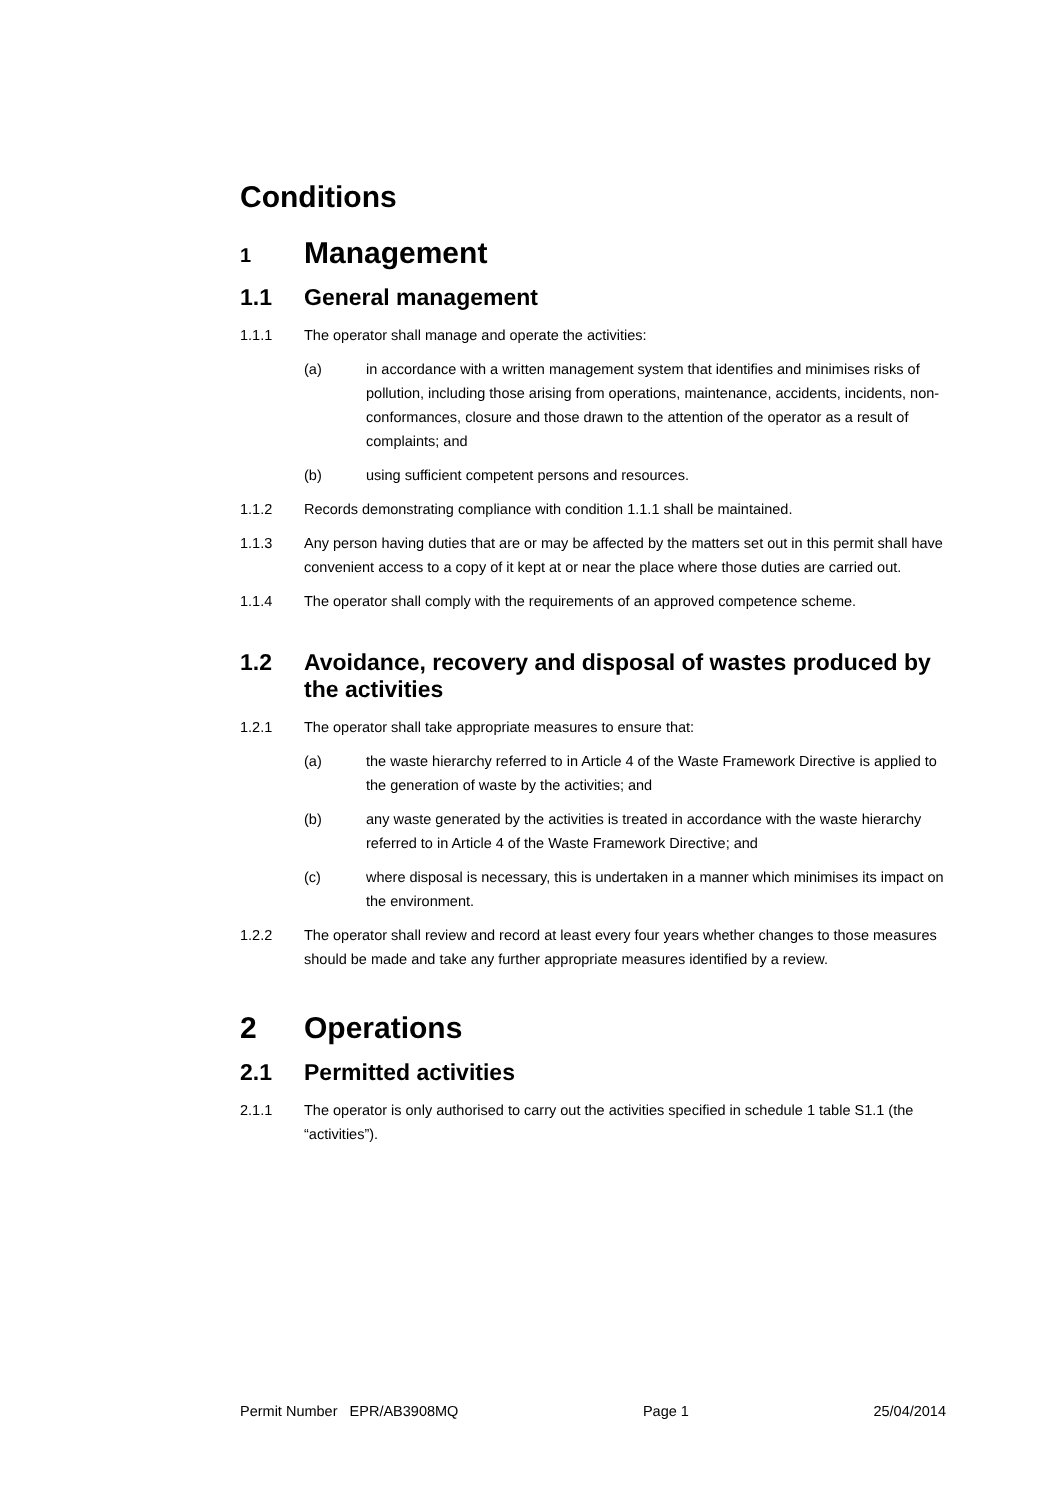Conditions
1 Management
1.1 General management
1.1.1 The operator shall manage and operate the activities:
(a) in accordance with a written management system that identifies and minimises risks of pollution, including those arising from operations, maintenance, accidents, incidents, non-conformances, closure and those drawn to the attention of the operator as a result of complaints; and
(b) using sufficient competent persons and resources.
1.1.2 Records demonstrating compliance with condition 1.1.1 shall be maintained.
1.1.3 Any person having duties that are or may be affected by the matters set out in this permit shall have convenient access to a copy of it kept at or near the place where those duties are carried out.
1.1.4 The operator shall comply with the requirements of an approved competence scheme.
1.2 Avoidance, recovery and disposal of wastes produced by the activities
1.2.1 The operator shall take appropriate measures to ensure that:
(a) the waste hierarchy referred to in Article 4 of the Waste Framework Directive is applied to the generation of waste by the activities; and
(b) any waste generated by the activities is treated in accordance with the waste hierarchy referred to in Article 4 of the Waste Framework Directive; and
(c) where disposal is necessary, this is undertaken in a manner which minimises its impact on the environment.
1.2.2 The operator shall review and record at least every four years whether changes to those measures should be made and take any further appropriate measures identified by a review.
2 Operations
2.1 Permitted activities
2.1.1 The operator is only authorised to carry out the activities specified in schedule 1 table S1.1 (the “activities”).
Permit Number EPR/AB3908MQ Page 1 25/04/2014